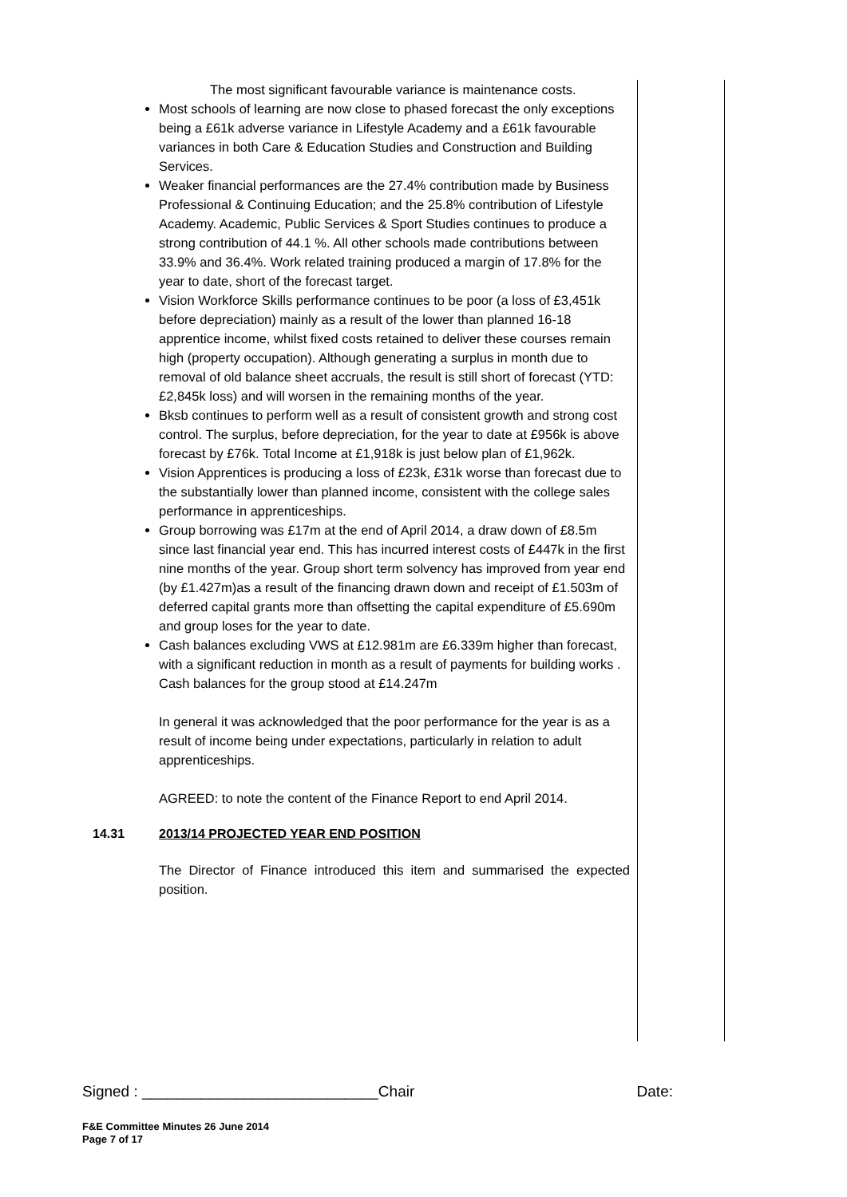The most significant favourable variance is maintenance costs.
Most schools of learning are now close to phased forecast the only exceptions being a £61k adverse variance in Lifestyle Academy and a £61k favourable variances in both Care & Education Studies and Construction and Building Services.
Weaker financial performances are the 27.4% contribution made by Business Professional & Continuing Education; and the 25.8% contribution of Lifestyle Academy. Academic, Public Services & Sport Studies continues to produce a strong contribution of 44.1 %. All other schools made contributions between 33.9% and 36.4%. Work related training produced a margin of 17.8% for the year to date, short of the forecast target.
Vision Workforce Skills performance continues to be poor (a loss of £3,451k before depreciation) mainly as a result of the lower than planned 16-18 apprentice income, whilst fixed costs retained to deliver these courses remain high (property occupation). Although generating a surplus in month due to removal of old balance sheet accruals, the result is still short of forecast (YTD: £2,845k loss) and will worsen in the remaining months of the year.
Bksb continues to perform well as a result of consistent growth and strong cost control. The surplus, before depreciation, for the year to date at £956k is above forecast by £76k. Total Income at £1,918k is just below plan of £1,962k.
Vision Apprentices is producing a loss of £23k, £31k worse than forecast due to the substantially lower than planned income, consistent with the college sales performance in apprenticeships.
Group borrowing was £17m at the end of April 2014, a draw down of £8.5m since last financial year end. This has incurred interest costs of £447k in the first nine months of the year. Group short term solvency has improved from year end (by £1.427m)as a result of the financing drawn down and receipt of £1.503m of deferred capital grants more than offsetting the capital expenditure of £5.690m and group loses for the year to date.
Cash balances excluding VWS at £12.981m are £6.339m higher than forecast, with a significant reduction in month as a result of payments for building works . Cash balances for the group stood at £14.247m
In general it was acknowledged that the poor performance for the year is as a result of income being under expectations, particularly in relation to adult apprenticeships.
AGREED: to note the content of the Finance Report to end April 2014.
14.31 2013/14 PROJECTED YEAR END POSITION
The Director of Finance introduced this item and summarised the expected position.
Signed : ____________________________Chair Date:
F&E Committee Minutes 26 June 2014
Page 7 of 17